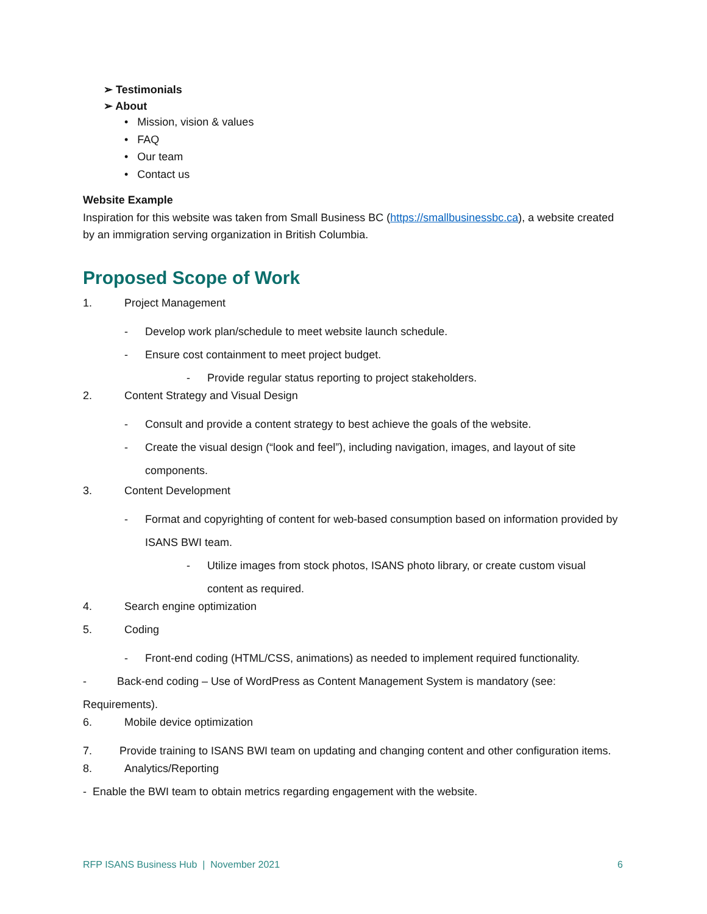➢ Testimonials
➢ About
• Mission, vision & values
• FAQ
• Our team
• Contact us
Website Example
Inspiration for this website was taken from Small Business BC (https://smallbusinessbc.ca), a website created by an immigration serving organization in British Columbia.
Proposed Scope of Work
1. Project Management
- Develop work plan/schedule to meet website launch schedule.
- Ensure cost containment to meet project budget.
- Provide regular status reporting to project stakeholders.
2. Content Strategy and Visual Design
- Consult and provide a content strategy to best achieve the goals of the website.
- Create the visual design (“look and feel”), including navigation, images, and layout of site components.
3. Content Development
- Format and copyrighting of content for web-based consumption based on information provided by ISANS BWI team.
- Utilize images from stock photos, ISANS photo library, or create custom visual content as required.
4. Search engine optimization
5. Coding
- Front-end coding (HTML/CSS, animations) as needed to implement required functionality.
- Back-end coding – Use of WordPress as Content Management System is mandatory (see: Requirements).
6. Mobile device optimization
7. Provide training to ISANS BWI team on updating and changing content and other configuration items.
8. Analytics/Reporting
- Enable the BWI team to obtain metrics regarding engagement with the website.
RFP ISANS Business Hub | November 2021 6